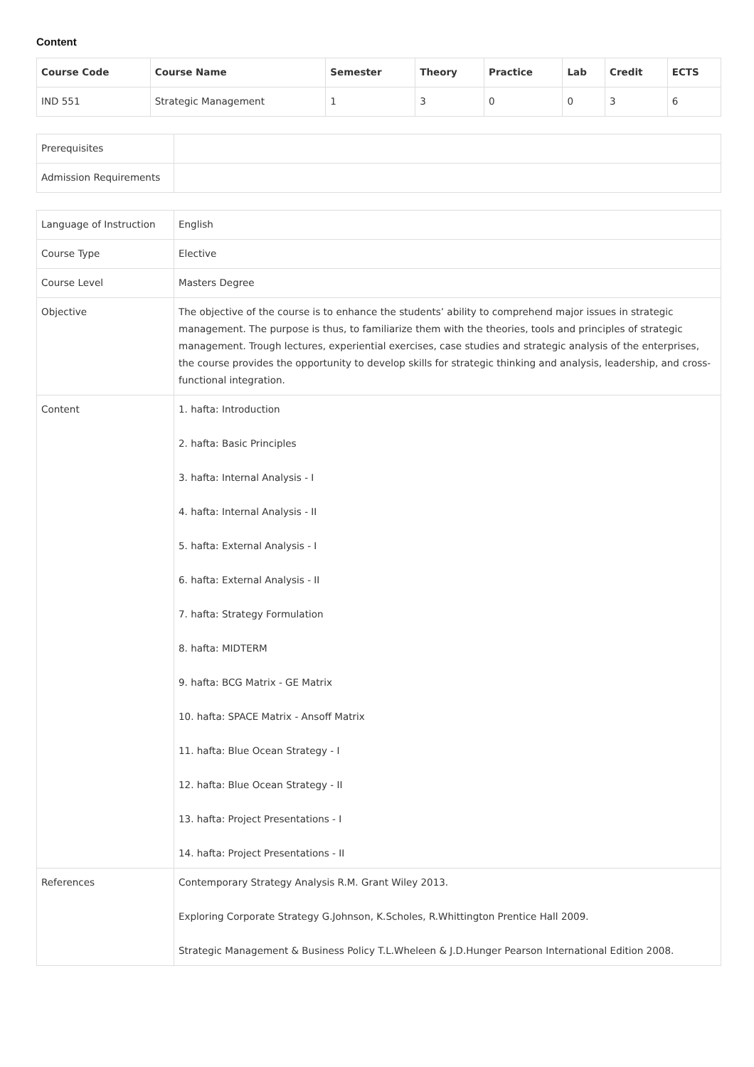Content
| Course Code | Course Name | Semester | Theory | Practice | Lab | Credit | ECTS |
| --- | --- | --- | --- | --- | --- | --- | --- |
| IND 551 | Strategic Management | 1 | 3 | 0 | 0 | 3 | 6 |
| Prerequisites | |
| Admission Requirements | |
| Language of Instruction | English |
| Course Type | Elective |
| Course Level | Masters Degree |
| Objective | The objective of the course is to enhance the students’ ability to comprehend major issues in strategic management. The purpose is thus, to familiarize them with the theories, tools and principles of strategic management. Trough lectures, experiential exercises, case studies and strategic analysis of the enterprises, the course provides the opportunity to develop skills for strategic thinking and analysis, leadership, and cross-functional integration. |
| Content | 1. hafta: Introduction 2. hafta: Basic Principles 3. hafta: Internal Analysis - I 4. hafta: Internal Analysis - II 5. hafta: External Analysis - I 6. hafta: External Analysis - II 7. hafta: Strategy Formulation 8. hafta: MIDTERM 9. hafta: BCG Matrix - GE Matrix 10. hafta: SPACE Matrix - Ansoff Matrix 11. hafta: Blue Ocean Strategy - I 12. hafta: Blue Ocean Strategy - II 13. hafta: Project Presentations - I 14. hafta: Project Presentations - II |
| References | Contemporary Strategy Analysis R.M. Grant Wiley 2013. Exploring Corporate Strategy G.Johnson, K.Scholes, R.Whittington Prentice Hall 2009. Strategic Management & Business Policy T.L.Wheleen & J.D.Hunger Pearson International Edition 2008. |